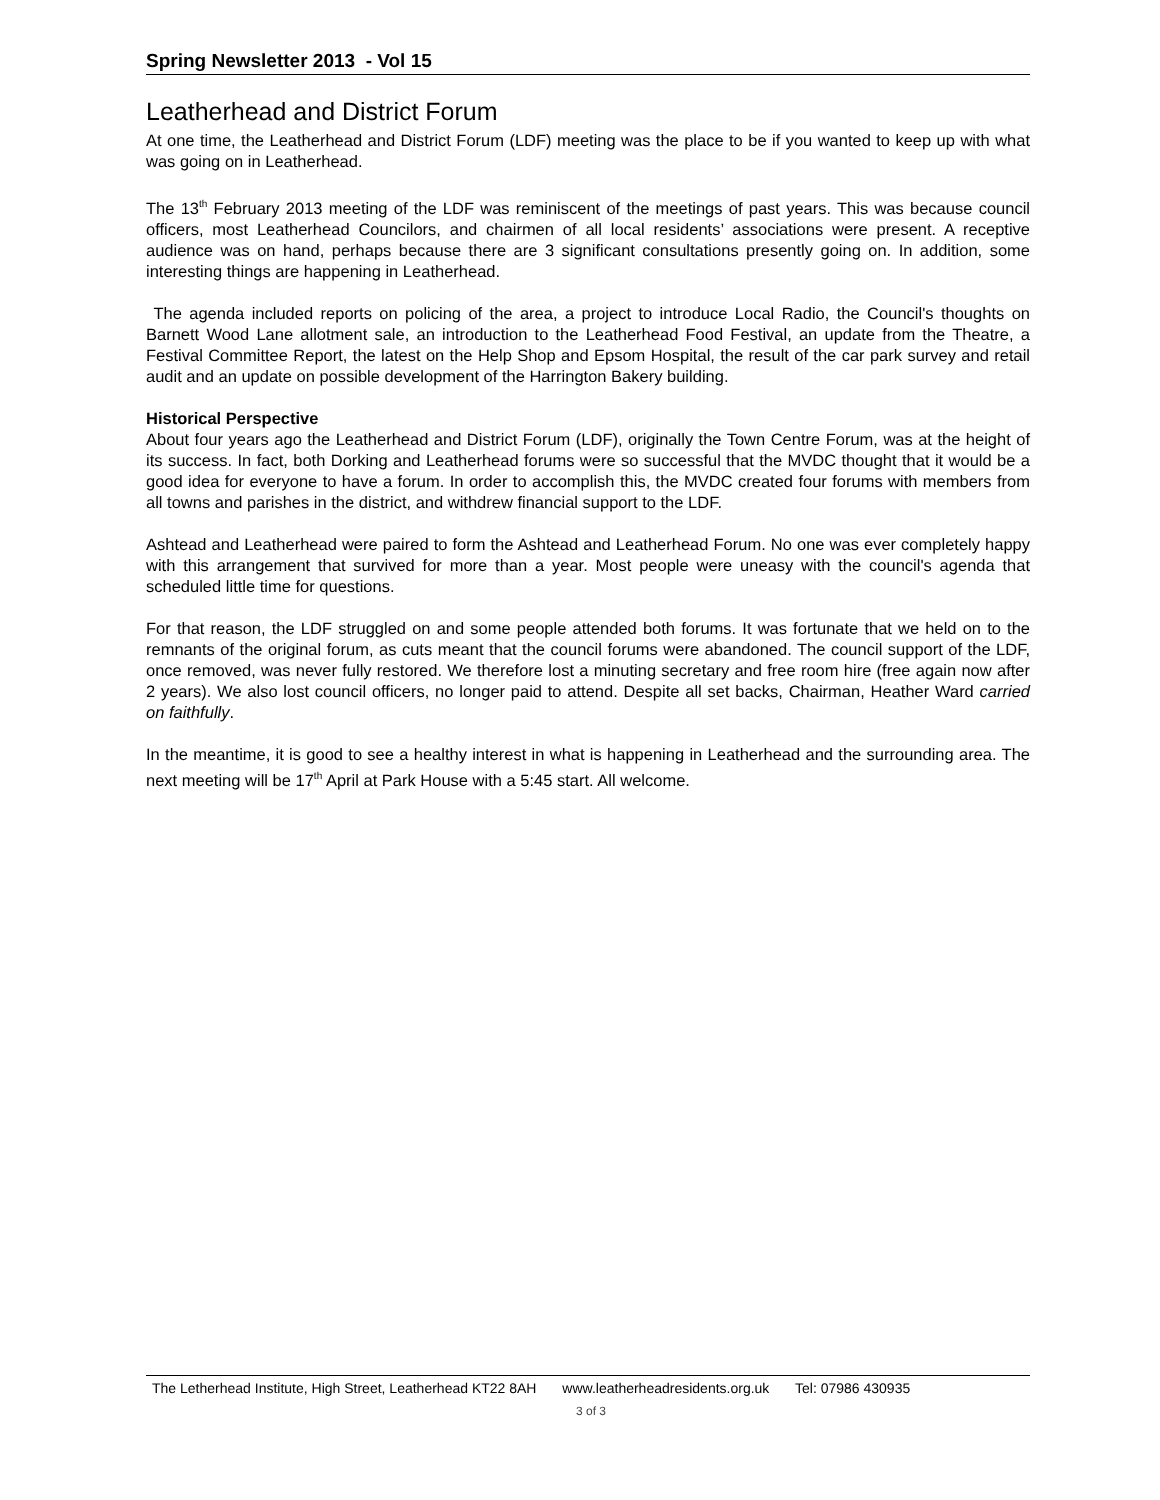Spring Newsletter 2013 - Vol 15
Leatherhead and District Forum
At one time, the Leatherhead and District Forum (LDF) meeting was the place to be if you wanted to keep up with what was going on in Leatherhead.
The 13<sup>th</sup> February 2013 meeting of the LDF was reminiscent of the meetings of past years. This was because council officers, most Leatherhead Councilors, and chairmen of all local residents’ associations were present. A receptive audience was on hand, perhaps because there are 3 significant consultations presently going on. In addition, some interesting things are happening in Leatherhead.
The agenda included reports on policing of the area, a project to introduce Local Radio, the Council's thoughts on Barnett Wood Lane allotment sale, an introduction to the Leatherhead Food Festival, an update from the Theatre, a Festival Committee Report, the latest on the Help Shop and Epsom Hospital, the result of the car park survey and retail audit and an update on possible development of the Harrington Bakery building.
Historical Perspective
About four years ago the Leatherhead and District Forum (LDF), originally the Town Centre Forum, was at the height of its success. In fact, both Dorking and Leatherhead forums were so successful that the MVDC thought that it would be a good idea for everyone to have a forum. In order to accomplish this, the MVDC created four forums with members from all towns and parishes in the district, and withdrew financial support to the LDF.
Ashtead and Leatherhead were paired to form the Ashtead and Leatherhead Forum. No one was ever completely happy with this arrangement that survived for more than a year. Most people were uneasy with the council's agenda that scheduled little time for questions.
For that reason, the LDF struggled on and some people attended both forums. It was fortunate that we held on to the remnants of the original forum, as cuts meant that the council forums were abandoned. The council support of the LDF, once removed, was never fully restored. We therefore lost a minuting secretary and free room hire (free again now after 2 years). We also lost council officers, no longer paid to attend. Despite all set backs, Chairman, Heather Ward carried on faithfully.
In the meantime, it is good to see a healthy interest in what is happening in Leatherhead and the surrounding area. The next meeting will be 17<sup>th</sup> April at Park House with a 5:45 start. All welcome.
The Letherhead Institute, High Street, Leatherhead KT22 8AH www.leatherheadresidents.org.uk Tel: 07986 430935
3 of 3